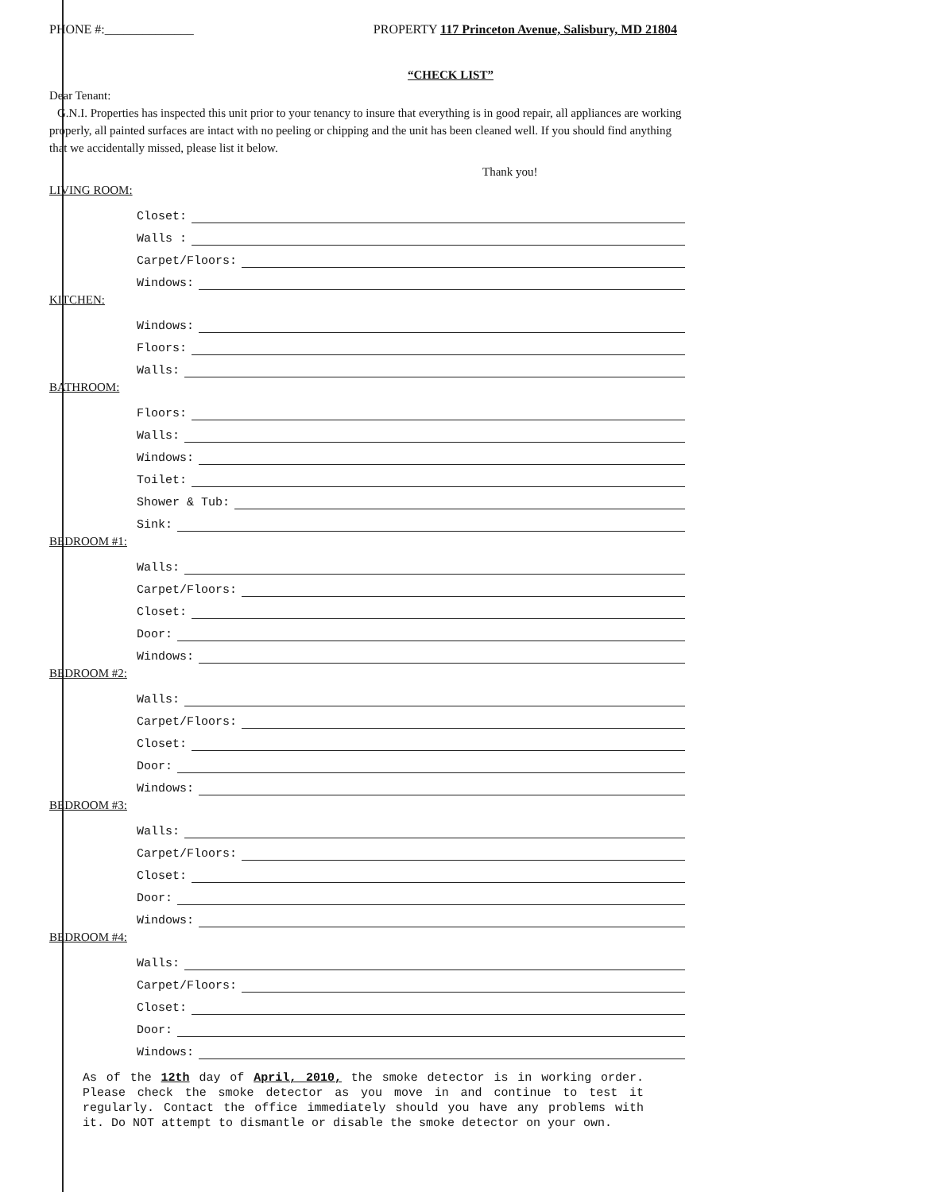PHONE #:______________ PROPERTY 117 Princeton Avenue, Salisbury, MD 21804
“CHECK LIST”
Dear Tenant:
G.N.I. Properties has inspected this unit prior to your tenancy to insure that everything is in good repair, all appliances are working properly, all painted surfaces are intact with no peeling or chipping and the unit has been cleaned well. If you should find anything that we accidentally missed, please list it below.
Thank you!
LIVING ROOM:
Closet:
Walls :
Carpet/Floors:
Windows:
KITCHEN:
Windows:
Floors:
Walls:
BATHROOM:
Floors:
Walls:
Windows:
Toilet:
Shower & Tub:
Sink:
BEDROOM #1:
Walls:
Carpet/Floors:
Closet:
Door:
Windows:
BEDROOM #2:
Walls:
Carpet/Floors:
Closet:
Door:
Windows:
BEDROOM #3:
Walls:
Carpet/Floors:
Closet:
Door:
Windows:
BEDROOM #4:
Walls:
Carpet/Floors:
Closet:
Door:
Windows:
As of the 12th day of April, 2010, the smoke detector is in working order. Please check the smoke detector as you move in and continue to test it regularly. Contact the office immediately should you have any problems with it. Do NOT attempt to dismantle or disable the smoke detector on your own.